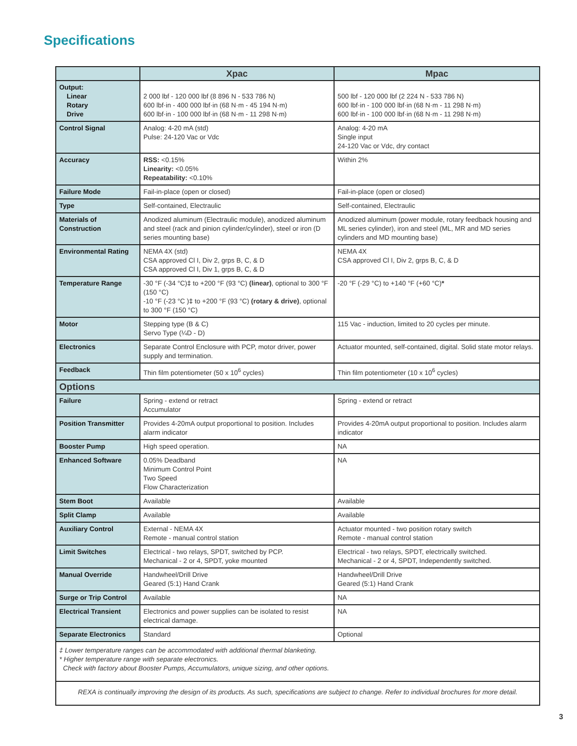Specifications
| | Xpac | Mpac |
| --- | --- | --- |
| Output: Linear Rotary Drive | 2 000 lbf - 120 000 lbf (8 896 N - 533 786 N) 600 lbf·in - 400 000 lbf·in (68 N·m - 45 194 N·m) 600 lbf·in - 100 000 lbf·in (68 N·m - 11 298 N·m) | 500 lbf - 120 000 lbf (2 224 N - 533 786 N) 600 lbf·in - 100 000 lbf·in (68 N·m - 11 298 N·m) 600 lbf·in - 100 000 lbf·in (68 N·m - 11 298 N·m) |
| Control Signal | Analog: 4-20 mA (std) Pulse: 24-120 Vac or Vdc | Analog: 4-20 mA Single input 24-120 Vac or Vdc, dry contact |
| Accuracy | RSS: <0.15% Linearity: <0.05% Repeatability: <0.10% | Within 2% |
| Failure Mode | Fail-in-place (open or closed) | Fail-in-place (open or closed) |
| Type | Self-contained, Electraulic | Self-contained, Electraulic |
| Materials of Construction | Anodized aluminum (Electraulic module), anodized aluminum and steel (rack and pinion cylinder/cylinder), steel or iron (D series mounting base) | Anodized aluminum (power module, rotary feedback housing and ML series cylinder), iron and steel (ML, MR and MD series cylinders and MD mounting base) |
| Environmental Rating | NEMA 4X (std) CSA approved Cl I, Div 2, grps B, C, & D CSA approved Cl I, Div 1, grps B, C, & D | NEMA 4X CSA approved Cl I, Div 2, grps B, C, & D |
| Temperature Range | -30 °F (-34 °C) ‡ to +200 °F (93 °C) (linear) , optional to 300 °F (150 °C) -10 °F (-23 °C ) ‡ to +200 °F (93 °C) (rotary & drive) , optional to 300 °F (150 °C) | -20 °F (-29 °C) to +140 °F (+60 °C) * |
| Motor | Stepping type (B & C) Servo Type (¼D - D) | 115 Vac - induction, limited to 20 cycles per minute. |
| Electronics | Separate Control Enclosure with PCP, motor driver, power supply and termination. | Actuator mounted, self-contained, digital. Solid state motor relays. |
| Feedback | Thin film potentiometer (50 x 10<sup>6</sup> cycles) | Thin film potentiometer (10 x 10<sup>6</sup> cycles) |
| Options | | |
| Failure | Spring - extend or retract Accumulator | Spring - extend or retract |
| Position Transmitter | Provides 4-20mA output proportional to position. Includes alarm indicator | Provides 4-20mA output proportional to position. Includes alarm indicator |
| Booster Pump | High speed operation. | NA |
| Enhanced Software | 0.05% Deadband Minimum Control Point Two Speed Flow Characterization | NA |
| Stem Boot | Available | Available |
| Split Clamp | Available | Available |
| Auxiliary Control | External - NEMA 4X Remote - manual control station | Actuator mounted - two position rotary switch Remote - manual control station |
| Limit Switches | Electrical - two relays, SPDT, switched by PCP. Mechanical - 2 or 4, SPDT, yoke mounted | Electrical - two relays, SPDT, electrically switched. Mechanical - 2 or 4, SPDT, Independently switched. |
| Manual Override | Handwheel/Drill Drive Geared (5:1) Hand Crank | Handwheel/Drill Drive Geared (5:1) Hand Crank |
| Surge or Trip Control | Available | NA |
| Electrical Transient | Electronics and power supplies can be isolated to resist electrical damage. | NA |
| Separate Electronics | Standard | Optional |
| ‡ Lower temperature ranges can be accommodated with additional thermal blanketing. * Higher temperature range with separate electronics. Check with factory about Booster Pumps, Accumulators, unique sizing, and other options. | | |
| REXA is continually improving the design of its products. As such, specifications are subject to change. Refer to individual brochures for more detail. | | |
3